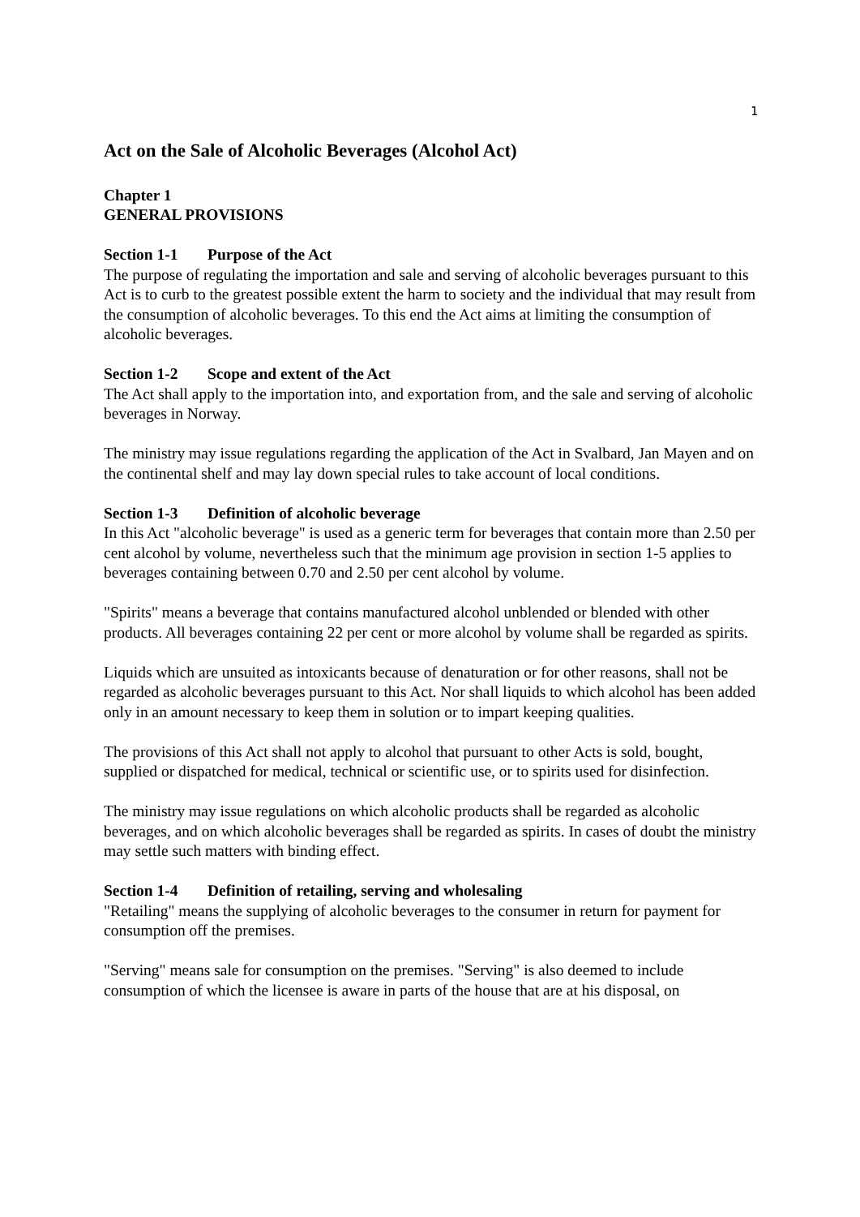1
Act on the Sale of Alcoholic Beverages (Alcohol Act)
Chapter 1
GENERAL PROVISIONS
Section 1-1 Purpose of the Act
The purpose of regulating the importation and sale and serving of alcoholic beverages pursuant to this Act is to curb to the greatest possible extent the harm to society and the individual that may result from the consumption of alcoholic beverages. To this end the Act aims at limiting the consumption of alcoholic beverages.
Section 1-2 Scope and extent of the Act
The Act shall apply to the importation into, and exportation from, and the sale and serving of alcoholic beverages in Norway.
The ministry may issue regulations regarding the application of the Act in Svalbard, Jan Mayen and on the continental shelf and may lay down special rules to take account of local conditions.
Section 1-3 Definition of alcoholic beverage
In this Act "alcoholic beverage" is used as a generic term for beverages that contain more than 2.50 per cent alcohol by volume, nevertheless such that the minimum age provision in section 1-5 applies to beverages containing between 0.70 and 2.50 per cent alcohol by volume.
"Spirits" means a beverage that contains manufactured alcohol unblended or blended with other products. All beverages containing 22 per cent or more alcohol by volume shall be regarded as spirits.
Liquids which are unsuited as intoxicants because of denaturation or for other reasons, shall not be regarded as alcoholic beverages pursuant to this Act. Nor shall liquids to which alcohol has been added only in an amount necessary to keep them in solution or to impart keeping qualities.
The provisions of this Act shall not apply to alcohol that pursuant to other Acts is sold, bought, supplied or dispatched for medical, technical or scientific use, or to spirits used for disinfection.
The ministry may issue regulations on which alcoholic products shall be regarded as alcoholic beverages, and on which alcoholic beverages shall be regarded as spirits. In cases of doubt the ministry may settle such matters with binding effect.
Section 1-4 Definition of retailing, serving and wholesaling
"Retailing" means the supplying of alcoholic beverages to the consumer in return for payment for consumption off the premises.
"Serving" means sale for consumption on the premises. "Serving" is also deemed to include consumption of which the licensee is aware in parts of the house that are at his disposal, on